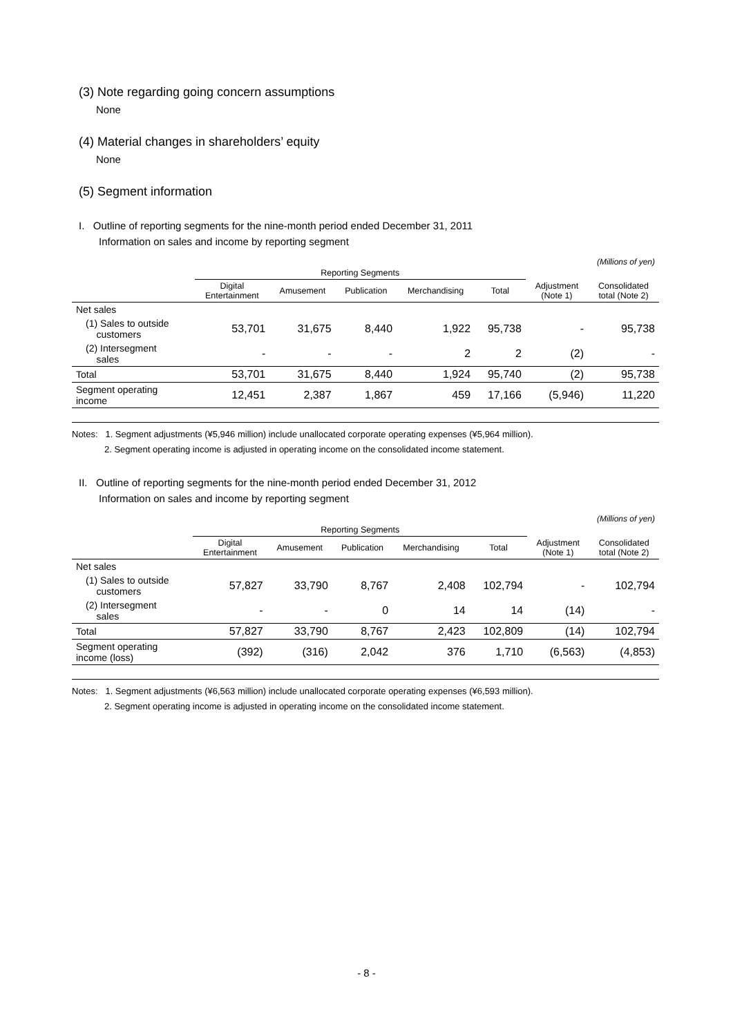(3) Note regarding going concern assumptions
None
(4) Material changes in shareholders’ equity
None
(5) Segment information
I. Outline of reporting segments for the nine-month period ended December 31, 2011
Information on sales and income by reporting segment
(Millions of yen)
| | Reporting Segments | | | | | | |
| --- | --- | --- | --- | --- | --- | --- | --- |
| | Digital Entertainment | Amusement | Publication | Merchandising | Total | Adjustment (Note 1) | Consolidated total (Note 2) |
| Net sales | | | | | | | |
| (1) Sales to outside customers | 53,701 | 31,675 | 8,440 | 1,922 | 95,738 | - | 95,738 |
| (2) Intersegment sales | - | - | - | 2 | 2 | (2) | - |
| Total | 53,701 | 31,675 | 8,440 | 1,924 | 95,740 | (2) | 95,738 |
| Segment operating income | 12,451 | 2,387 | 1,867 | 459 | 17,166 | (5,946) | 11,220 |
Notes: 1. Segment adjustments (¥5,946 million) include unallocated corporate operating expenses (¥5,964 million).
2. Segment operating income is adjusted in operating income on the consolidated income statement.
II. Outline of reporting segments for the nine-month period ended December 31, 2012
Information on sales and income by reporting segment
(Millions of yen)
| | Reporting Segments | | | | | | |
| --- | --- | --- | --- | --- | --- | --- | --- |
| | Digital Entertainment | Amusement | Publication | Merchandising | Total | Adjustment (Note 1) | Consolidated total (Note 2) |
| Net sales | | | | | | | |
| (1) Sales to outside customers | 57,827 | 33,790 | 8,767 | 2,408 | 102,794 | - | 102,794 |
| (2) Intersegment sales | - | - | 0 | 14 | 14 | (14) | - |
| Total | 57,827 | 33,790 | 8,767 | 2,423 | 102,809 | (14) | 102,794 |
| Segment operating income (loss) | (392) | (316) | 2,042 | 376 | 1,710 | (6,563) | (4,853) |
Notes: 1. Segment adjustments (¥6,563 million) include unallocated corporate operating expenses (¥6,593 million).
2. Segment operating income is adjusted in operating income on the consolidated income statement.
- 8 -